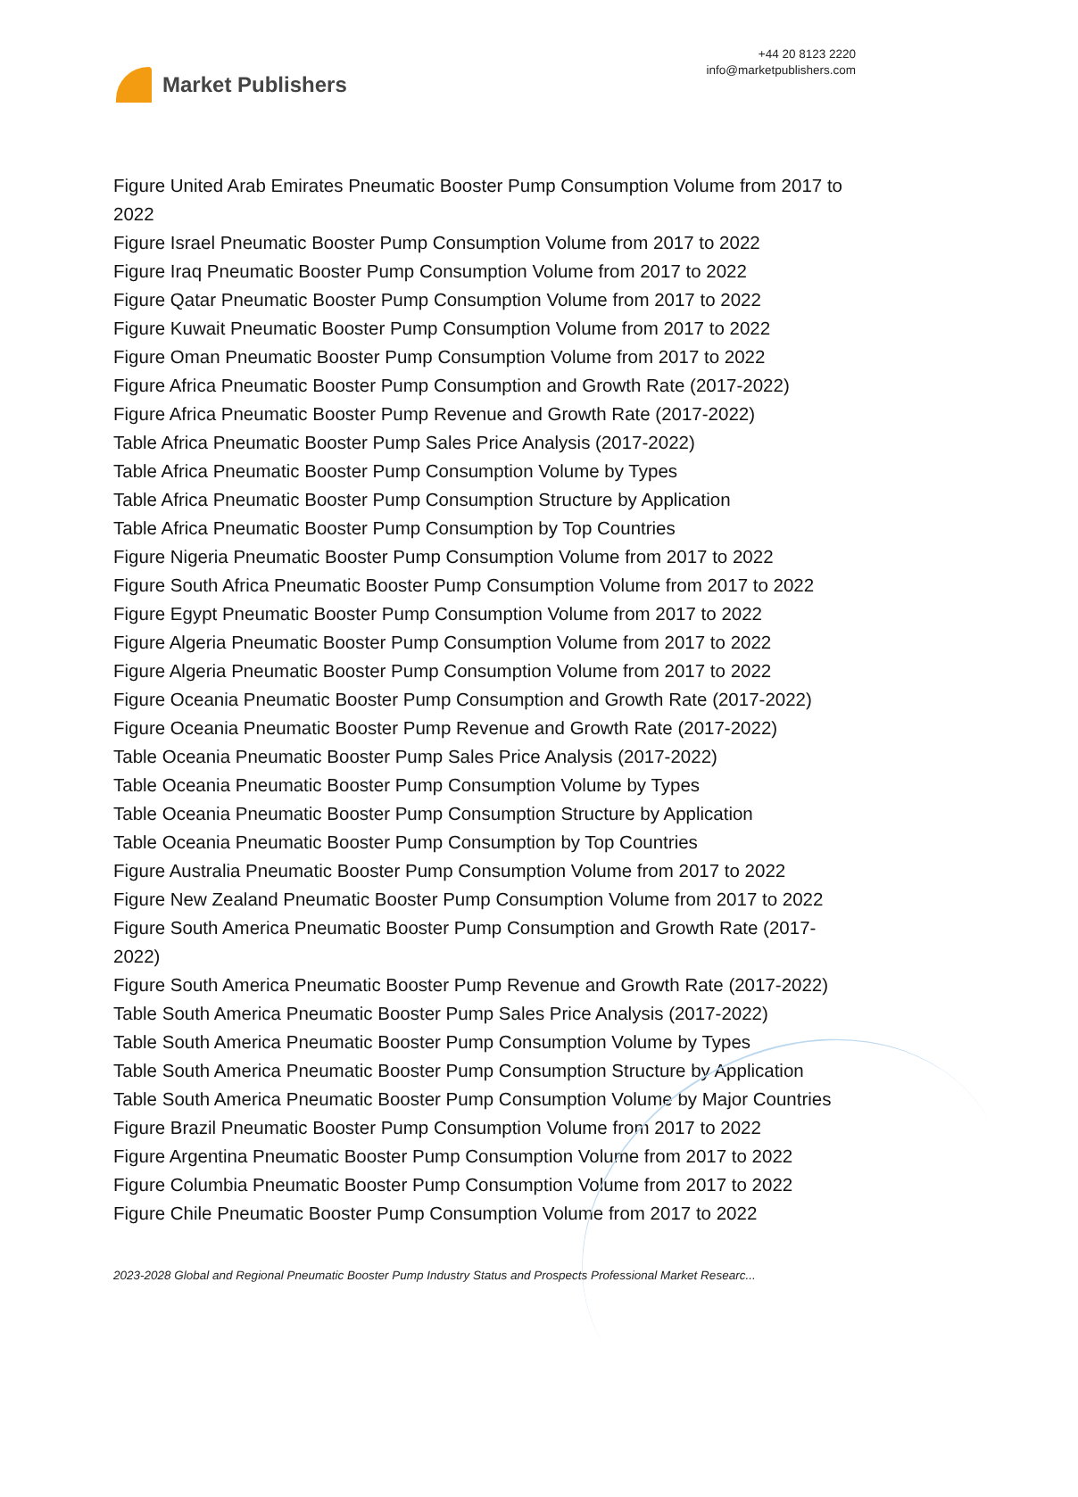Market Publishers
+44 20 8123 2220
info@marketpublishers.com
Figure United Arab Emirates Pneumatic Booster Pump Consumption Volume from 2017 to 2022
Figure Israel Pneumatic Booster Pump Consumption Volume from 2017 to 2022
Figure Iraq Pneumatic Booster Pump Consumption Volume from 2017 to 2022
Figure Qatar Pneumatic Booster Pump Consumption Volume from 2017 to 2022
Figure Kuwait Pneumatic Booster Pump Consumption Volume from 2017 to 2022
Figure Oman Pneumatic Booster Pump Consumption Volume from 2017 to 2022
Figure Africa Pneumatic Booster Pump Consumption and Growth Rate (2017-2022)
Figure Africa Pneumatic Booster Pump Revenue and Growth Rate (2017-2022)
Table Africa Pneumatic Booster Pump Sales Price Analysis (2017-2022)
Table Africa Pneumatic Booster Pump Consumption Volume by Types
Table Africa Pneumatic Booster Pump Consumption Structure by Application
Table Africa Pneumatic Booster Pump Consumption by Top Countries
Figure Nigeria Pneumatic Booster Pump Consumption Volume from 2017 to 2022
Figure South Africa Pneumatic Booster Pump Consumption Volume from 2017 to 2022
Figure Egypt Pneumatic Booster Pump Consumption Volume from 2017 to 2022
Figure Algeria Pneumatic Booster Pump Consumption Volume from 2017 to 2022
Figure Algeria Pneumatic Booster Pump Consumption Volume from 2017 to 2022
Figure Oceania Pneumatic Booster Pump Consumption and Growth Rate (2017-2022)
Figure Oceania Pneumatic Booster Pump Revenue and Growth Rate (2017-2022)
Table Oceania Pneumatic Booster Pump Sales Price Analysis (2017-2022)
Table Oceania Pneumatic Booster Pump Consumption Volume by Types
Table Oceania Pneumatic Booster Pump Consumption Structure by Application
Table Oceania Pneumatic Booster Pump Consumption by Top Countries
Figure Australia Pneumatic Booster Pump Consumption Volume from 2017 to 2022
Figure New Zealand Pneumatic Booster Pump Consumption Volume from 2017 to 2022
Figure South America Pneumatic Booster Pump Consumption and Growth Rate (2017-2022)
Figure South America Pneumatic Booster Pump Revenue and Growth Rate (2017-2022)
Table South America Pneumatic Booster Pump Sales Price Analysis (2017-2022)
Table South America Pneumatic Booster Pump Consumption Volume by Types
Table South America Pneumatic Booster Pump Consumption Structure by Application
Table South America Pneumatic Booster Pump Consumption Volume by Major Countries
Figure Brazil Pneumatic Booster Pump Consumption Volume from 2017 to 2022
Figure Argentina Pneumatic Booster Pump Consumption Volume from 2017 to 2022
Figure Columbia Pneumatic Booster Pump Consumption Volume from 2017 to 2022
Figure Chile Pneumatic Booster Pump Consumption Volume from 2017 to 2022
2023-2028 Global and Regional Pneumatic Booster Pump Industry Status and Prospects Professional Market Researc...